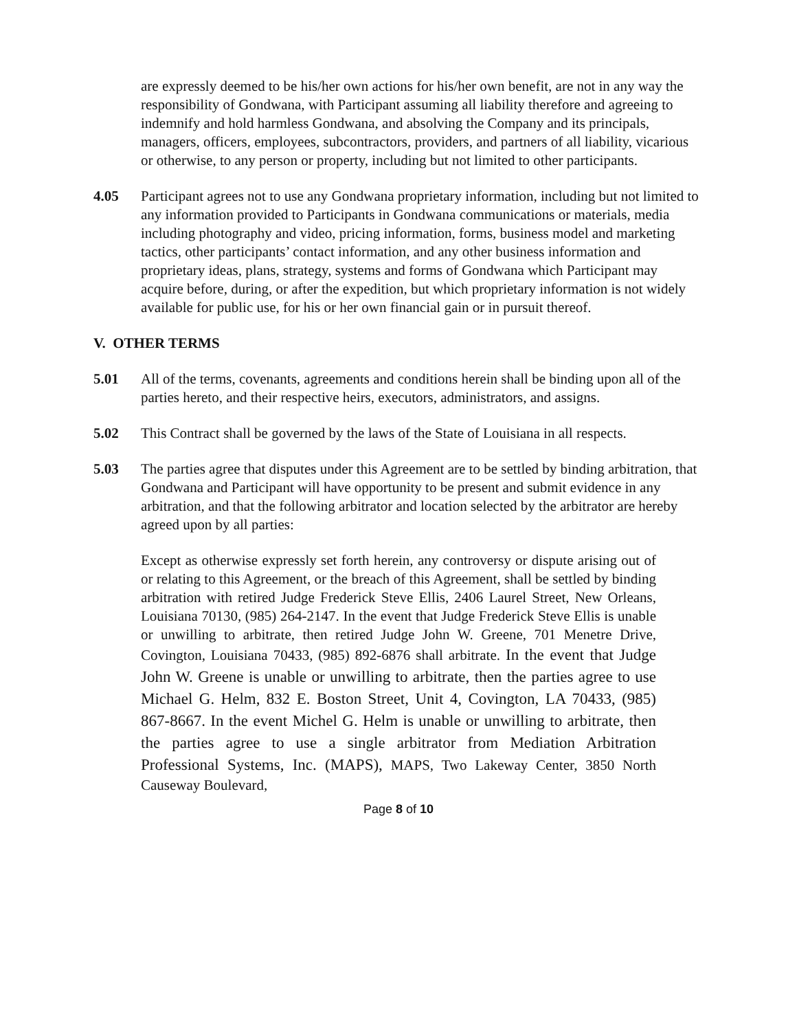are expressly deemed to be his/her own actions for his/her own benefit, are not in any way the responsibility of Gondwana, with Participant assuming all liability therefore and agreeing to indemnify and hold harmless Gondwana, and absolving the Company and its principals, managers, officers, employees, subcontractors, providers, and partners of all liability, vicarious or otherwise, to any person or property, including but not limited to other participants.
4.05 Participant agrees not to use any Gondwana proprietary information, including but not limited to any information provided to Participants in Gondwana communications or materials, media including photography and video, pricing information, forms, business model and marketing tactics, other participants’ contact information, and any other business information and proprietary ideas, plans, strategy, systems and forms of Gondwana which Participant may acquire before, during, or after the expedition, but which proprietary information is not widely available for public use, for his or her own financial gain or in pursuit thereof.
V. OTHER TERMS
5.01 All of the terms, covenants, agreements and conditions herein shall be binding upon all of the parties hereto, and their respective heirs, executors, administrators, and assigns.
5.02 This Contract shall be governed by the laws of the State of Louisiana in all respects.
5.03 The parties agree that disputes under this Agreement are to be settled by binding arbitration, that Gondwana and Participant will have opportunity to be present and submit evidence in any arbitration, and that the following arbitrator and location selected by the arbitrator are hereby agreed upon by all parties:
Except as otherwise expressly set forth herein, any controversy or dispute arising out of or relating to this Agreement, or the breach of this Agreement, shall be settled by binding arbitration with retired Judge Frederick Steve Ellis, 2406 Laurel Street, New Orleans, Louisiana 70130, (985) 264-2147. In the event that Judge Frederick Steve Ellis is unable or unwilling to arbitrate, then retired Judge John W. Greene, 701 Menetre Drive, Covington, Louisiana 70433, (985) 892-6876 shall arbitrate. In the event that Judge John W. Greene is unable or unwilling to arbitrate, then the parties agree to use Michael G. Helm, 832 E. Boston Street, Unit 4, Covington, LA 70433, (985) 867-8667. In the event Michel G. Helm is unable or unwilling to arbitrate, then the parties agree to use a single arbitrator from Mediation Arbitration Professional Systems, Inc. (MAPS), MAPS, Two Lakeway Center, 3850 North Causeway Boulevard,
Page 8 of 10